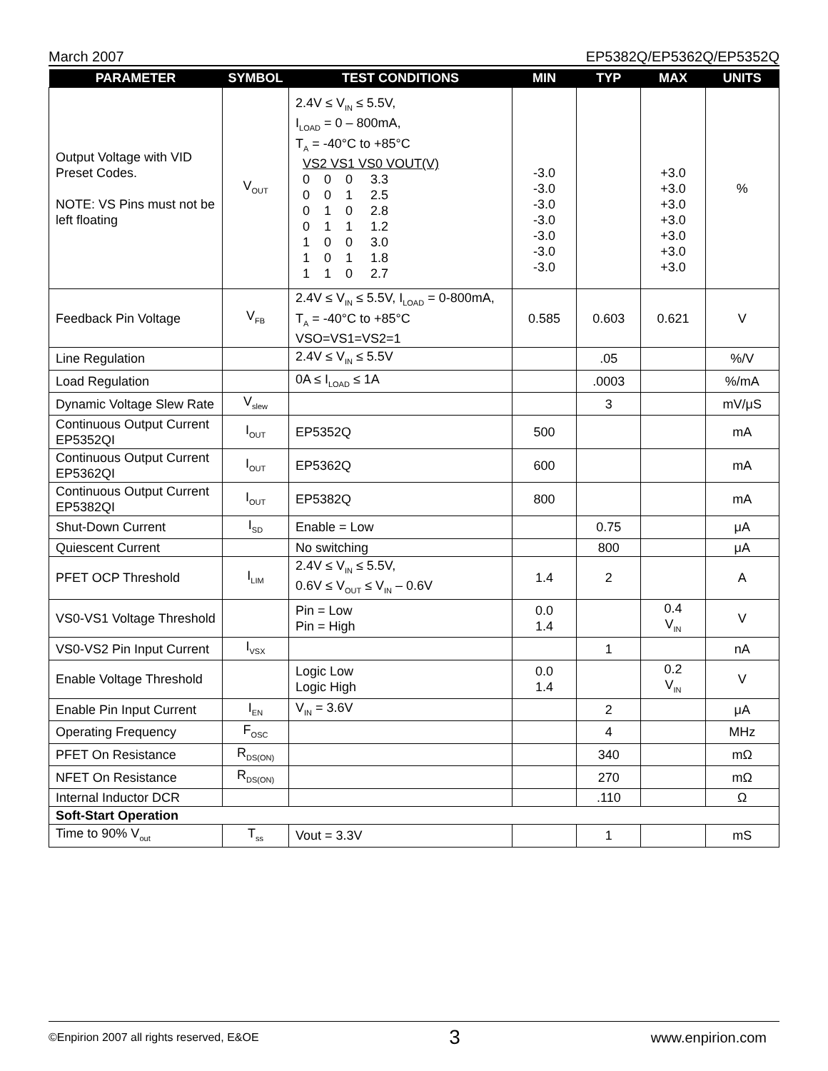March 2007 EP5382Q/EP5362Q/EP5352Q
| PARAMETER | SYMBOL | TEST CONDITIONS | MIN | TYP | MAX | UNITS |
| --- | --- | --- | --- | --- | --- | --- |
| Output Voltage with VID Preset Codes. NOTE: VS Pins must not be left floating | V<sub>OUT</sub> | 2.4V ≤ V<sub>IN</sub> ≤ 5.5V, I<sub>LOAD</sub> = 0 – 800mA, T<sub>A</sub> = -40°C to +85°C VS2 VS1 VS0 VOUT(V) 0 0 0 3.3 0 0 1 2.5 0 1 0 2.8 0 1 1 1.2 1 0 0 3.0 1 0 1 1.8 1 1 0 2.7 | -3.0 -3.0 -3.0 -3.0 -3.0 -3.0 -3.0 | | +3.0 +3.0 +3.0 +3.0 +3.0 +3.0 +3.0 | % |
| Feedback Pin Voltage | V<sub>FB</sub> | 2.4V ≤ V<sub>IN</sub> ≤ 5.5V, I<sub>LOAD</sub> = 0-800mA, T<sub>A</sub> = -40°C to +85°C VSO=VS1=VS2=1 | 0.585 | 0.603 | 0.621 | V |
| Line Regulation | | 2.4V ≤ V<sub>IN</sub> ≤ 5.5V | | .05 | | %/V |
| Load Regulation | | 0A ≤ I<sub>LOAD</sub> ≤ 1A | | .0003 | | %/mA |
| Dynamic Voltage Slew Rate | V<sub>slew</sub> | | | 3 | | mV/μS |
| Continuous Output Current EP5352QI | I<sub>OUT</sub> | EP5352Q | 500 | | | mA |
| Continuous Output Current EP5362QI | I<sub>OUT</sub> | EP5362Q | 600 | | | mA |
| Continuous Output Current EP5382QI | I<sub>OUT</sub> | EP5382Q | 800 | | | mA |
| Shut-Down Current | I<sub>SD</sub> | Enable = Low | | 0.75 | | μA |
| Quiescent Current | | No switching | | 800 | | μA |
| PFET OCP Threshold | I<sub>LIM</sub> | 2.4V ≤ V<sub>IN</sub> ≤ 5.5V, 0.6V ≤ V<sub>OUT</sub> ≤ V<sub>IN</sub> – 0.6V | 1.4 | 2 | | A |
| VS0-VS1 Voltage Threshold | | Pin = Low Pin = High | 0.0 1.4 | | 0.4 V<sub>IN</sub> | V |
| VS0-VS2 Pin Input Current | I<sub>VSX</sub> | | | 1 | | nA |
| Enable Voltage Threshold | | Logic Low Logic High | 0.0 1.4 | | 0.2 V<sub>IN</sub> | V |
| Enable Pin Input Current | I<sub>EN</sub> | V<sub>IN</sub> = 3.6V | | 2 | | μA |
| Operating Frequency | F<sub>OSC</sub> | | | 4 | | MHz |
| PFET On Resistance | R<sub>DS(ON)</sub> | | | 340 | | mΩ |
| NFET On Resistance | R<sub>DS(ON)</sub> | | | 270 | | mΩ |
| Internal Inductor DCR | | | | .110 | | Ω |
| Soft-Start Operation | | | | | | |
| Time to 90% V<sub>out</sub> | T<sub>ss</sub> | Vout = 3.3V | | 1 | | mS |
©Enpirion 2007 all rights reserved, E&OE 3 www.enpirion.com